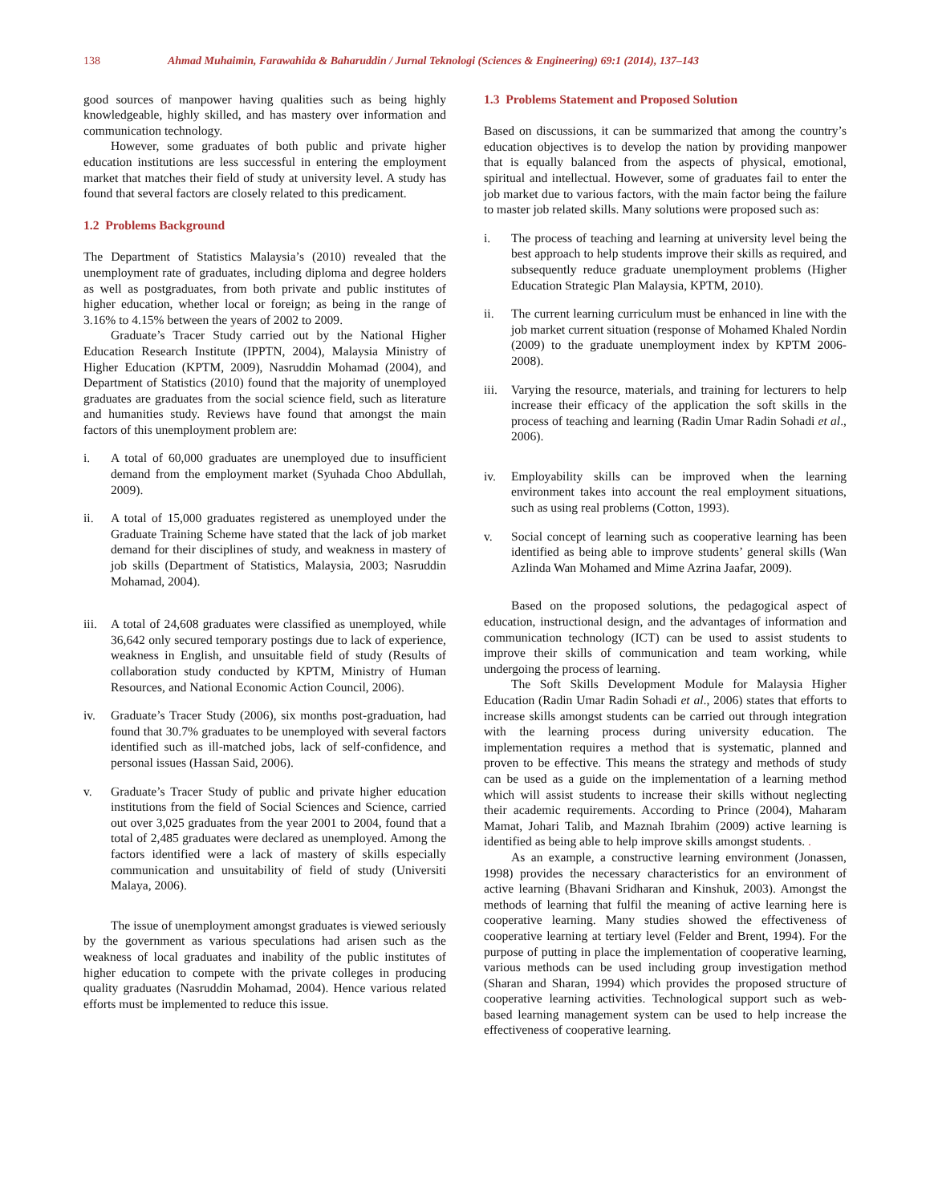138 Ahmad Muhaimin, Farawahida & Baharuddin / Jurnal Teknologi (Sciences & Engineering) 69:1 (2014), 137–143
good sources of manpower having qualities such as being highly knowledgeable, highly skilled, and has mastery over information and communication technology.
However, some graduates of both public and private higher education institutions are less successful in entering the employment market that matches their field of study at university level. A study has found that several factors are closely related to this predicament.
1.2 Problems Background
The Department of Statistics Malaysia’s (2010) revealed that the unemployment rate of graduates, including diploma and degree holders as well as postgraduates, from both private and public institutes of higher education, whether local or foreign; as being in the range of 3.16% to 4.15% between the years of 2002 to 2009.
Graduate’s Tracer Study carried out by the National Higher Education Research Institute (IPPTN, 2004), Malaysia Ministry of Higher Education (KPTM, 2009), Nasruddin Mohamad (2004), and Department of Statistics (2010) found that the majority of unemployed graduates are graduates from the social science field, such as literature and humanities study. Reviews have found that amongst the main factors of this unemployment problem are:
i. A total of 60,000 graduates are unemployed due to insufficient demand from the employment market (Syuhada Choo Abdullah, 2009).
ii. A total of 15,000 graduates registered as unemployed under the Graduate Training Scheme have stated that the lack of job market demand for their disciplines of study, and weakness in mastery of job skills (Department of Statistics, Malaysia, 2003; Nasruddin Mohamad, 2004).
iii. A total of 24,608 graduates were classified as unemployed, while 36,642 only secured temporary postings due to lack of experience, weakness in English, and unsuitable field of study (Results of collaboration study conducted by KPTM, Ministry of Human Resources, and National Economic Action Council, 2006).
iv. Graduate’s Tracer Study (2006), six months post-graduation, had found that 30.7% graduates to be unemployed with several factors identified such as ill-matched jobs, lack of self-confidence, and personal issues (Hassan Said, 2006).
v. Graduate’s Tracer Study of public and private higher education institutions from the field of Social Sciences and Science, carried out over 3,025 graduates from the year 2001 to 2004, found that a total of 2,485 graduates were declared as unemployed. Among the factors identified were a lack of mastery of skills especially communication and unsuitability of field of study (Universiti Malaya, 2006).
The issue of unemployment amongst graduates is viewed seriously by the government as various speculations had arisen such as the weakness of local graduates and inability of the public institutes of higher education to compete with the private colleges in producing quality graduates (Nasruddin Mohamad, 2004). Hence various related efforts must be implemented to reduce this issue.
1.3 Problems Statement and Proposed Solution
Based on discussions, it can be summarized that among the country’s education objectives is to develop the nation by providing manpower that is equally balanced from the aspects of physical, emotional, spiritual and intellectual. However, some of graduates fail to enter the job market due to various factors, with the main factor being the failure to master job related skills. Many solutions were proposed such as:
i. The process of teaching and learning at university level being the best approach to help students improve their skills as required, and subsequently reduce graduate unemployment problems (Higher Education Strategic Plan Malaysia, KPTM, 2010).
ii. The current learning curriculum must be enhanced in line with the job market current situation (response of Mohamed Khaled Nordin (2009) to the graduate unemployment index by KPTM 2006-2008).
iii. Varying the resource, materials, and training for lecturers to help increase their efficacy of the application the soft skills in the process of teaching and learning (Radin Umar Radin Sohadi et al., 2006).
iv. Employability skills can be improved when the learning environment takes into account the real employment situations, such as using real problems (Cotton, 1993).
v. Social concept of learning such as cooperative learning has been identified as being able to improve students’ general skills (Wan Azlinda Wan Mohamed and Mime Azrina Jaafar, 2009).
Based on the proposed solutions, the pedagogical aspect of education, instructional design, and the advantages of information and communication technology (ICT) can be used to assist students to improve their skills of communication and team working, while undergoing the process of learning.
The Soft Skills Development Module for Malaysia Higher Education (Radin Umar Radin Sohadi et al., 2006) states that efforts to increase skills amongst students can be carried out through integration with the learning process during university education. The implementation requires a method that is systematic, planned and proven to be effective. This means the strategy and methods of study can be used as a guide on the implementation of a learning method which will assist students to increase their skills without neglecting their academic requirements. According to Prince (2004), Maharam Mamat, Johari Talib, and Maznah Ibrahim (2009) active learning is identified as being able to help improve skills amongst students. .
As an example, a constructive learning environment (Jonassen, 1998) provides the necessary characteristics for an environment of active learning (Bhavani Sridharan and Kinshuk, 2003). Amongst the methods of learning that fulfil the meaning of active learning here is cooperative learning. Many studies showed the effectiveness of cooperative learning at tertiary level (Felder and Brent, 1994). For the purpose of putting in place the implementation of cooperative learning, various methods can be used including group investigation method (Sharan and Sharan, 1994) which provides the proposed structure of cooperative learning activities. Technological support such as web-based learning management system can be used to help increase the effectiveness of cooperative learning.